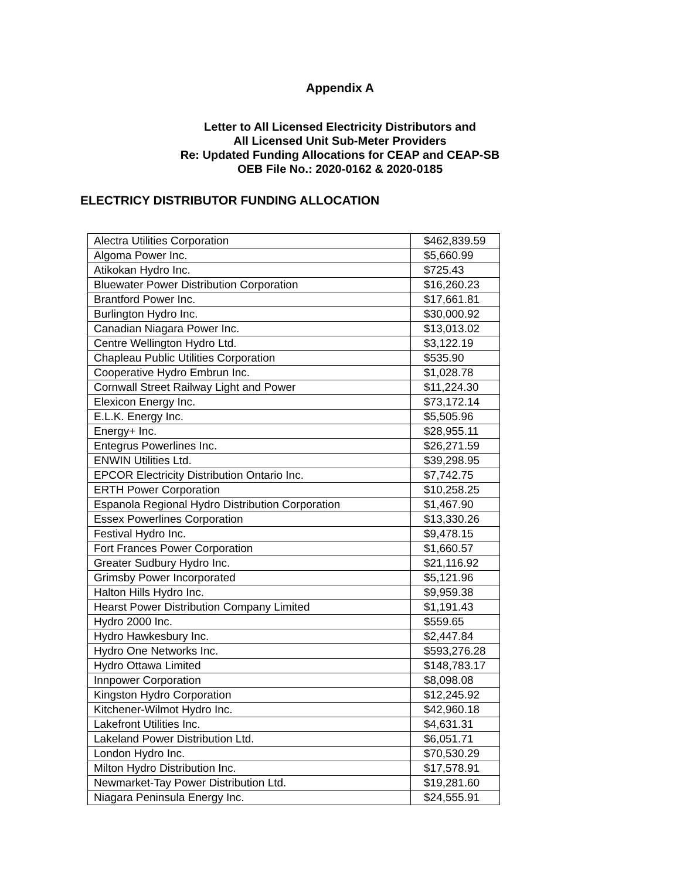Appendix A
Letter to All Licensed Electricity Distributors and
All Licensed Unit Sub-Meter Providers
Re: Updated Funding Allocations for CEAP and CEAP-SB
OEB File No.: 2020-0162 & 2020-0185
ELECTRICY DISTRIBUTOR FUNDING ALLOCATION
| Alectra Utilities Corporation | $462,839.59 |
| Algoma Power Inc. | $5,660.99 |
| Atikokan Hydro Inc. | $725.43 |
| Bluewater Power Distribution Corporation | $16,260.23 |
| Brantford Power Inc. | $17,661.81 |
| Burlington Hydro Inc. | $30,000.92 |
| Canadian Niagara Power Inc. | $13,013.02 |
| Centre Wellington Hydro Ltd. | $3,122.19 |
| Chapleau Public Utilities Corporation | $535.90 |
| Cooperative Hydro Embrun Inc. | $1,028.78 |
| Cornwall Street Railway Light and Power | $11,224.30 |
| Elexicon Energy Inc. | $73,172.14 |
| E.L.K. Energy Inc. | $5,505.96 |
| Energy+ Inc. | $28,955.11 |
| Entegrus Powerlines Inc. | $26,271.59 |
| ENWIN Utilities Ltd. | $39,298.95 |
| EPCOR Electricity Distribution Ontario Inc. | $7,742.75 |
| ERTH Power Corporation | $10,258.25 |
| Espanola Regional Hydro Distribution Corporation | $1,467.90 |
| Essex Powerlines Corporation | $13,330.26 |
| Festival Hydro Inc. | $9,478.15 |
| Fort Frances Power Corporation | $1,660.57 |
| Greater Sudbury Hydro Inc. | $21,116.92 |
| Grimsby Power Incorporated | $5,121.96 |
| Halton Hills Hydro Inc. | $9,959.38 |
| Hearst Power Distribution Company Limited | $1,191.43 |
| Hydro 2000 Inc. | $559.65 |
| Hydro Hawkesbury Inc. | $2,447.84 |
| Hydro One Networks Inc. | $593,276.28 |
| Hydro Ottawa Limited | $148,783.17 |
| Innpower Corporation | $8,098.08 |
| Kingston Hydro Corporation | $12,245.92 |
| Kitchener-Wilmot Hydro Inc. | $42,960.18 |
| Lakefront Utilities Inc. | $4,631.31 |
| Lakeland Power Distribution Ltd. | $6,051.71 |
| London Hydro Inc. | $70,530.29 |
| Milton Hydro Distribution Inc. | $17,578.91 |
| Newmarket-Tay Power Distribution Ltd. | $19,281.60 |
| Niagara Peninsula Energy Inc. | $24,555.91 |